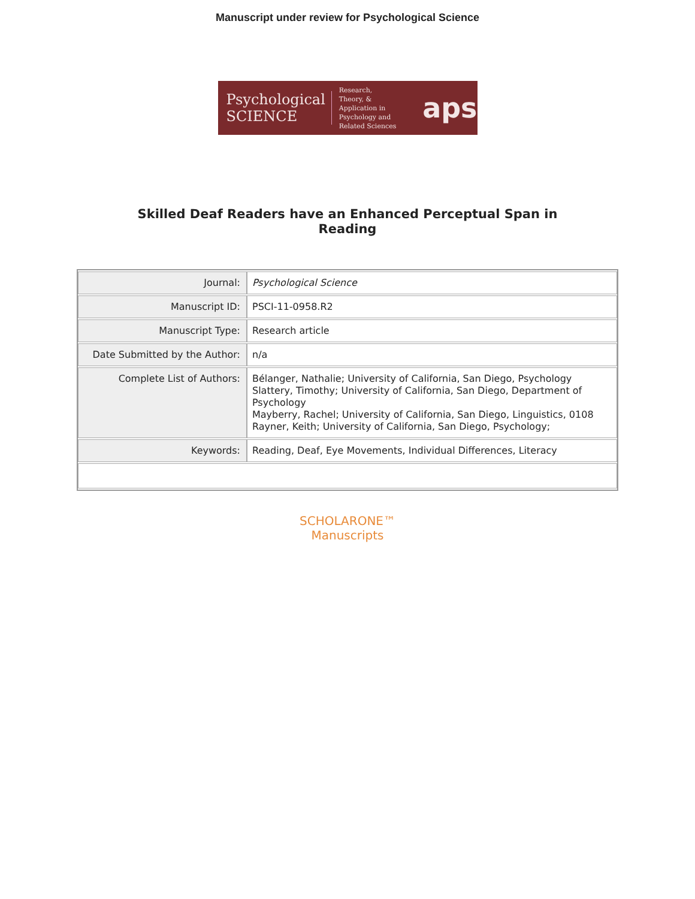Manuscript under review for Psychological Science
Psychological
SCIENCE
Research, Theory, & Application in Psychology and Related Sciences
aps
Skilled Deaf Readers have an Enhanced Perceptual Span in
Reading
| Journal: | Psychological Science |
| Manuscript ID: | PSCI-11-0958.R2 |
| Manuscript Type: | Research article |
| Date Submitted by the Author: | n/a |
| Complete List of Authors: | Bélanger, Nathalie; University of California, San Diego, Psychology Slattery, Timothy; University of California, San Diego, Department of Psychology Mayberry, Rachel; University of California, San Diego, Linguistics, 0108 Rayner, Keith; University of California, San Diego, Psychology; |
| Keywords: | Reading, Deaf, Eye Movements, Individual Differences, Literacy |
SCHOLARONE™
Manuscripts